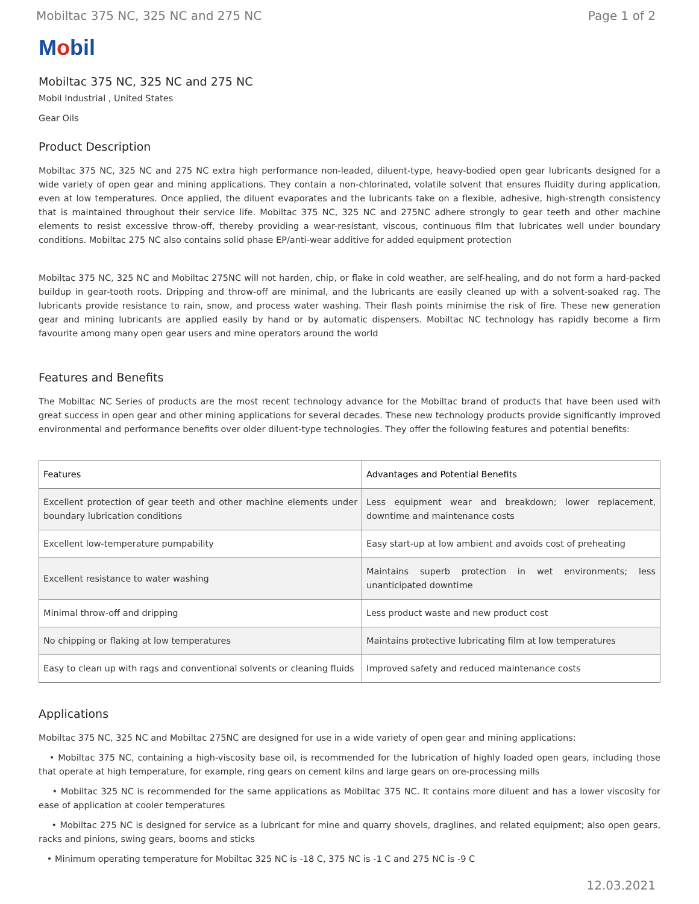Mobiltac 375 NC, 325 NC and 275 NC Page 1 of 2
Mobil
Mobiltac 375 NC, 325 NC and 275 NC
Mobil Industrial , United States
Gear Oils
Product Description
Mobiltac 375 NC, 325 NC and 275 NC extra high performance non-leaded, diluent-type, heavy-bodied open gear lubricants designed for a wide variety of open gear and mining applications. They contain a non-chlorinated, volatile solvent that ensures fluidity during application, even at low temperatures. Once applied, the diluent evaporates and the lubricants take on a flexible, adhesive, high-strength consistency that is maintained throughout their service life. Mobiltac 375 NC, 325 NC and 275NC adhere strongly to gear teeth and other machine elements to resist excessive throw-off, thereby providing a wear-resistant, viscous, continuous film that lubricates well under boundary conditions. Mobiltac 275 NC also contains solid phase EP/anti-wear additive for added equipment protection
Mobiltac 375 NC, 325 NC and Mobiltac 275NC will not harden, chip, or flake in cold weather, are self-healing, and do not form a hard-packed buildup in gear-tooth roots. Dripping and throw-off are minimal, and the lubricants are easily cleaned up with a solvent-soaked rag. The lubricants provide resistance to rain, snow, and process water washing. Their flash points minimise the risk of fire. These new generation gear and mining lubricants are applied easily by hand or by automatic dispensers. Mobiltac NC technology has rapidly become a firm favourite among many open gear users and mine operators around the world
Features and Benefits
The Mobiltac NC Series of products are the most recent technology advance for the Mobiltac brand of products that have been used with great success in open gear and other mining applications for several decades. These new technology products provide significantly improved environmental and performance benefits over older diluent-type technologies. They offer the following features and potential benefits:
| Features | Advantages and Potential Benefits |
| --- | --- |
| Excellent protection of gear teeth and other machine elements under boundary lubrication conditions | Less equipment wear and breakdown; lower replacement, downtime and maintenance costs |
| Excellent low-temperature pumpability | Easy start-up at low ambient and avoids cost of preheating |
| Excellent resistance to water washing | Maintains superb protection in wet environments; less unanticipated downtime |
| Minimal throw-off and dripping | Less product waste and new product cost |
| No chipping or flaking at low temperatures | Maintains protective lubricating film at low temperatures |
| Easy to clean up with rags and conventional solvents or cleaning fluids | Improved safety and reduced maintenance costs |
Applications
Mobiltac 375 NC, 325 NC and Mobiltac 275NC are designed for use in a wide variety of open gear and mining applications:
• Mobiltac 375 NC, containing a high-viscosity base oil, is recommended for the lubrication of highly loaded open gears, including those that operate at high temperature, for example, ring gears on cement kilns and large gears on ore-processing mills
• Mobiltac 325 NC is recommended for the same applications as Mobiltac 375 NC. It contains more diluent and has a lower viscosity for ease of application at cooler temperatures
• Mobiltac 275 NC is designed for service as a lubricant for mine and quarry shovels, draglines, and related equipment; also open gears, racks and pinions, swing gears, booms and sticks
• Minimum operating temperature for Mobiltac 325 NC is -18 C, 375 NC is -1 C and 275 NC is -9 C
12.03.2021